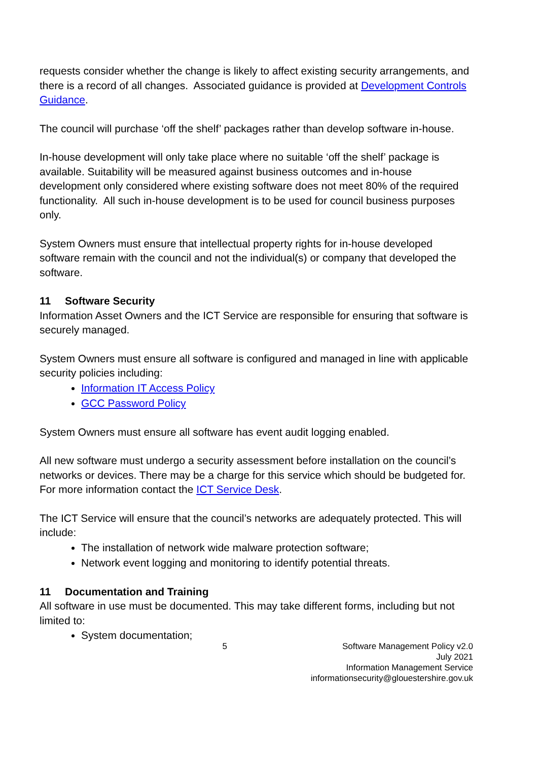requests consider whether the change is likely to affect existing security arrangements, and there is a record of all changes. Associated guidance is provided at Development Controls Guidance.
The council will purchase ‘off the shelf’ packages rather than develop software in-house.
In-house development will only take place where no suitable ‘off the shelf’ package is available. Suitability will be measured against business outcomes and in-house development only considered where existing software does not meet 80% of the required functionality. All such in-house development is to be used for council business purposes only.
System Owners must ensure that intellectual property rights for in-house developed software remain with the council and not the individual(s) or company that developed the software.
11 Software Security
Information Asset Owners and the ICT Service are responsible for ensuring that software is securely managed.
System Owners must ensure all software is configured and managed in line with applicable security policies including:
Information IT Access Policy
GCC Password Policy
System Owners must ensure all software has event audit logging enabled.
All new software must undergo a security assessment before installation on the council’s networks or devices. There may be a charge for this service which should be budgeted for. For more information contact the ICT Service Desk.
The ICT Service will ensure that the council’s networks are adequately protected. This will include:
The installation of network wide malware protection software;
Network event logging and monitoring to identify potential threats.
11 Documentation and Training
All software in use must be documented. This may take different forms, including but not limited to:
System documentation;
5 Software Management Policy v2.0
July 2021
Information Management Service
informationsecurity@glouestershire.gov.uk